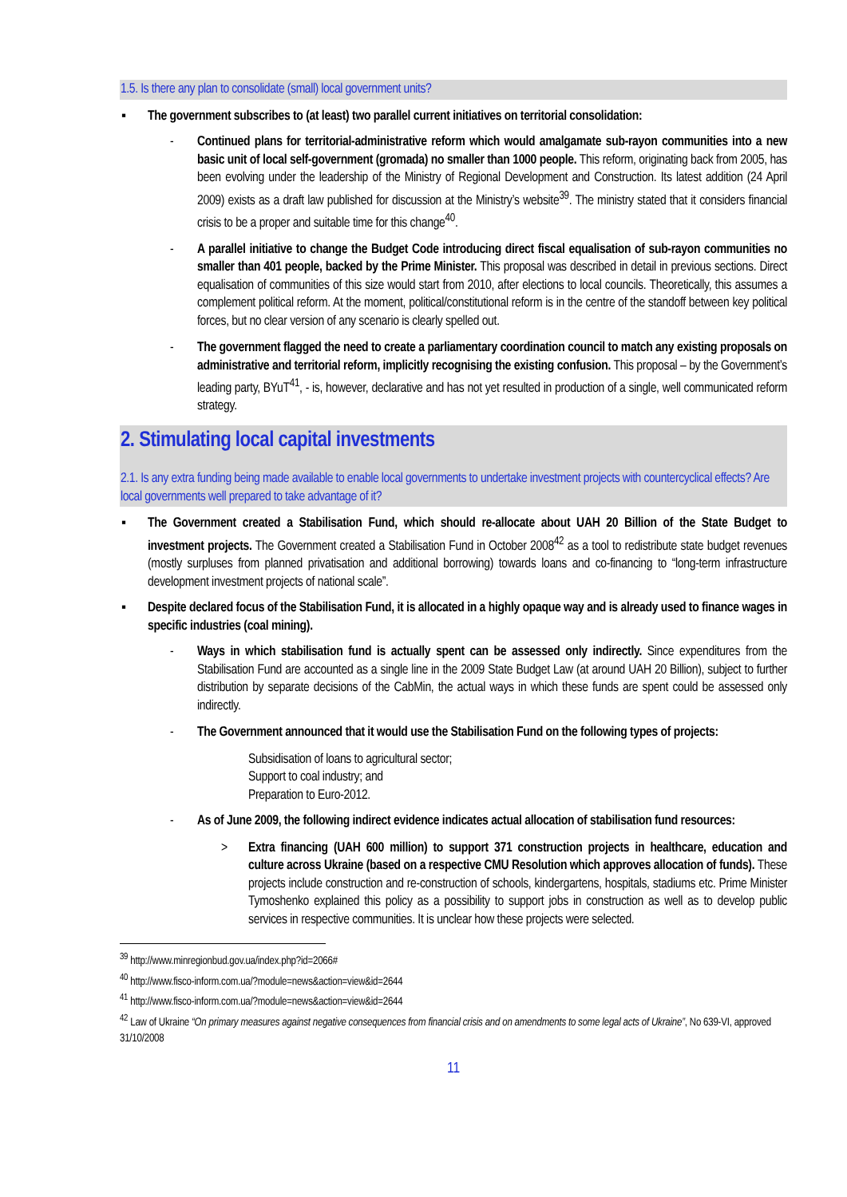1.5. Is there any plan to consolidate (small) local government units?
▪ The government subscribes to (at least) two parallel current initiatives on territorial consolidation:
- Continued plans for territorial-administrative reform which would amalgamate sub-rayon communities into a new basic unit of local self-government (gromada) no smaller than 1000 people. This reform, originating back from 2005, has been evolving under the leadership of the Ministry of Regional Development and Construction. Its latest addition (24 April 2009) exists as a draft law published for discussion at the Ministry’s website<sup>39</sup>. The ministry stated that it considers financial crisis to be a proper and suitable time for this change<sup>40</sup>.
- A parallel initiative to change the Budget Code introducing direct fiscal equalisation of sub-rayon communities no smaller than 401 people, backed by the Prime Minister. This proposal was described in detail in previous sections. Direct equalisation of communities of this size would start from 2010, after elections to local councils. Theoretically, this assumes a complement political reform. At the moment, political/constitutional reform is in the centre of the standoff between key political forces, but no clear version of any scenario is clearly spelled out.
- The government flagged the need to create a parliamentary coordination council to match any existing proposals on administrative and territorial reform, implicitly recognising the existing confusion. This proposal – by the Government’s leading party, BYuT<sup>41</sup>, - is, however, declarative and has not yet resulted in production of a single, well communicated reform strategy.
2. Stimulating local capital investments
2.1. Is any extra funding being made available to enable local governments to undertake investment projects with countercyclical effects? Are local governments well prepared to take advantage of it?
▪ The Government created a Stabilisation Fund, which should re-allocate about UAH 20 Billion of the State Budget to investment projects. The Government created a Stabilisation Fund in October 2008<sup>42</sup> as a tool to redistribute state budget revenues (mostly surpluses from planned privatisation and additional borrowing) towards loans and co-financing to “long-term infrastructure development investment projects of national scale”.
▪ Despite declared focus of the Stabilisation Fund, it is allocated in a highly opaque way and is already used to finance wages in specific industries (coal mining).
- Ways in which stabilisation fund is actually spent can be assessed only indirectly. Since expenditures from the Stabilisation Fund are accounted as a single line in the 2009 State Budget Law (at around UAH 20 Billion), subject to further distribution by separate decisions of the CabMin, the actual ways in which these funds are spent could be assessed only indirectly.
- The Government announced that it would use the Stabilisation Fund on the following types of projects:
Subsidisation of loans to agricultural sector;
Support to coal industry; and
Preparation to Euro-2012.
- As of June 2009, the following indirect evidence indicates actual allocation of stabilisation fund resources:
> Extra financing (UAH 600 million) to support 371 construction projects in healthcare, education and culture across Ukraine (based on a respective CMU Resolution which approves allocation of funds). These projects include construction and re-construction of schools, kindergartens, hospitals, stadiums etc. Prime Minister Tymoshenko explained this policy as a possibility to support jobs in construction as well as to develop public services in respective communities. It is unclear how these projects were selected.
<sup>39</sup> http://www.minregionbud.gov.ua/index.php?id=2066#
<sup>40</sup> http://www.fisco-inform.com.ua/?module=news&action=view&id=2644
<sup>41</sup> http://www.fisco-inform.com.ua/?module=news&action=view&id=2644
<sup>42</sup> Law of Ukraine “On primary measures against negative consequences from financial crisis and on amendments to some legal acts of Ukraine”, No 639-VI, approved 31/10/2008
11